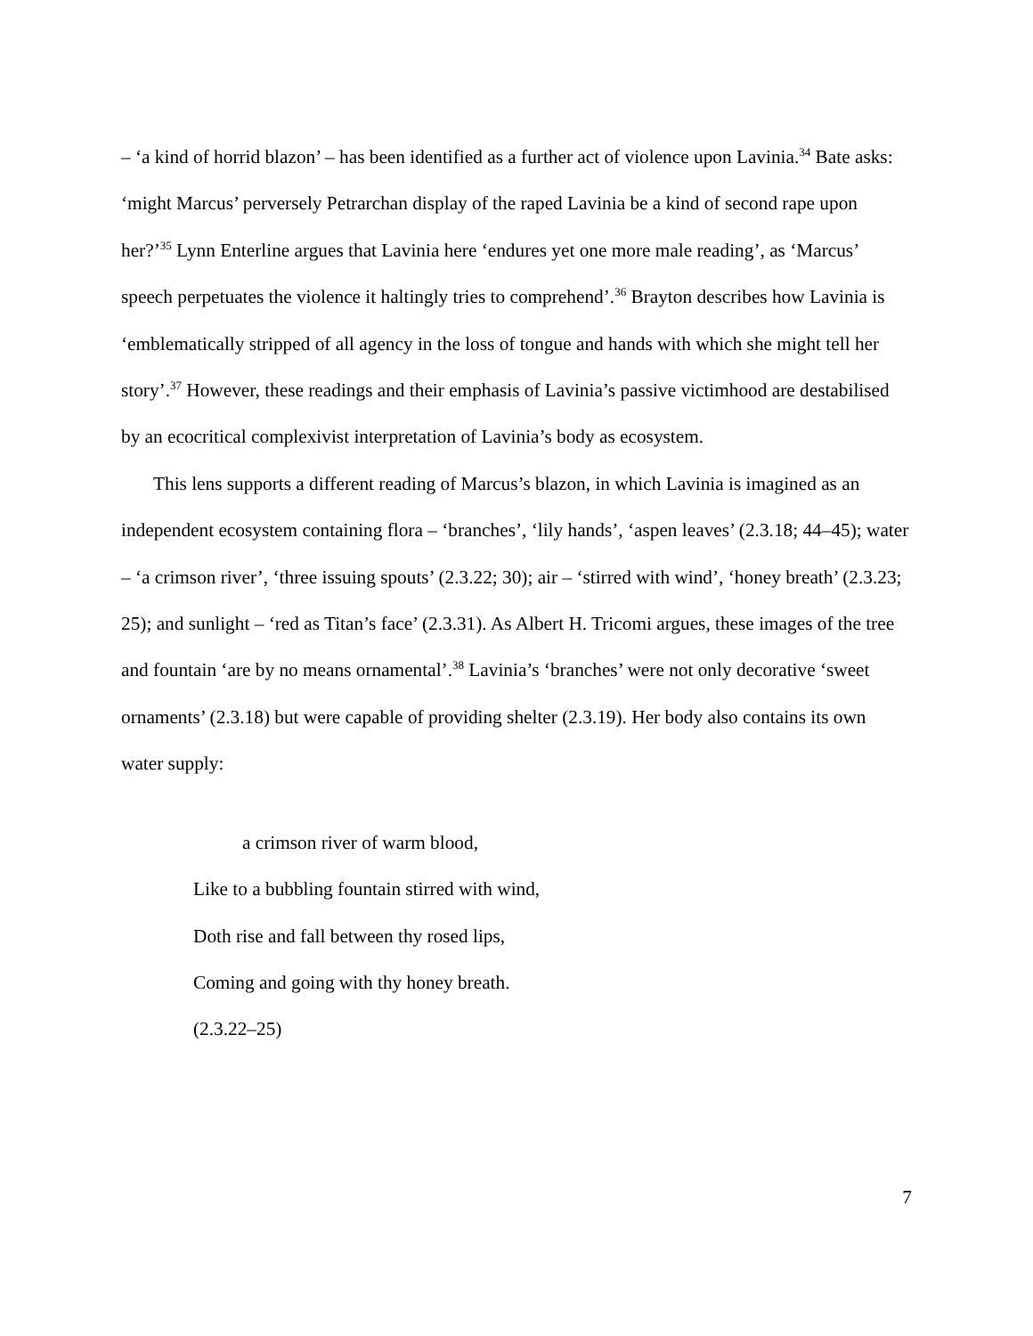– ‘a kind of horrid blazon’ – has been identified as a further act of violence upon Lavinia.<sup>34</sup> Bate asks: ‘might Marcus’ perversely Petrarchan display of the raped Lavinia be a kind of second rape upon her?’<sup>35</sup> Lynn Enterline argues that Lavinia here ‘endures yet one more male reading’, as ‘Marcus’ speech perpetuates the violence it haltingly tries to comprehend’.<sup>36</sup> Brayton describes how Lavinia is ‘emblematically stripped of all agency in the loss of tongue and hands with which she might tell her story’.<sup>37</sup> However, these readings and their emphasis of Lavinia’s passive victimhood are destabilised by an ecocritical complexivist interpretation of Lavinia’s body as ecosystem.
This lens supports a different reading of Marcus’s blazon, in which Lavinia is imagined as an independent ecosystem containing flora – ‘branches’, ‘lily hands’, ‘aspen leaves’ (2.3.18; 44–45); water – ‘a crimson river’, ‘three issuing spouts’ (2.3.22; 30); air – ‘stirred with wind’, ‘honey breath’ (2.3.23; 25); and sunlight – ‘red as Titan’s face’ (2.3.31). As Albert H. Tricomi argues, these images of the tree and fountain ‘are by no means ornamental’.<sup>38</sup> Lavinia’s ‘branches’ were not only decorative ‘sweet ornaments’ (2.3.18) but were capable of providing shelter (2.3.19). Her body also contains its own water supply:
a crimson river of warm blood,
Like to a bubbling fountain stirred with wind,
Doth rise and fall between thy rosed lips,
Coming and going with thy honey breath.
(2.3.22–25)
7